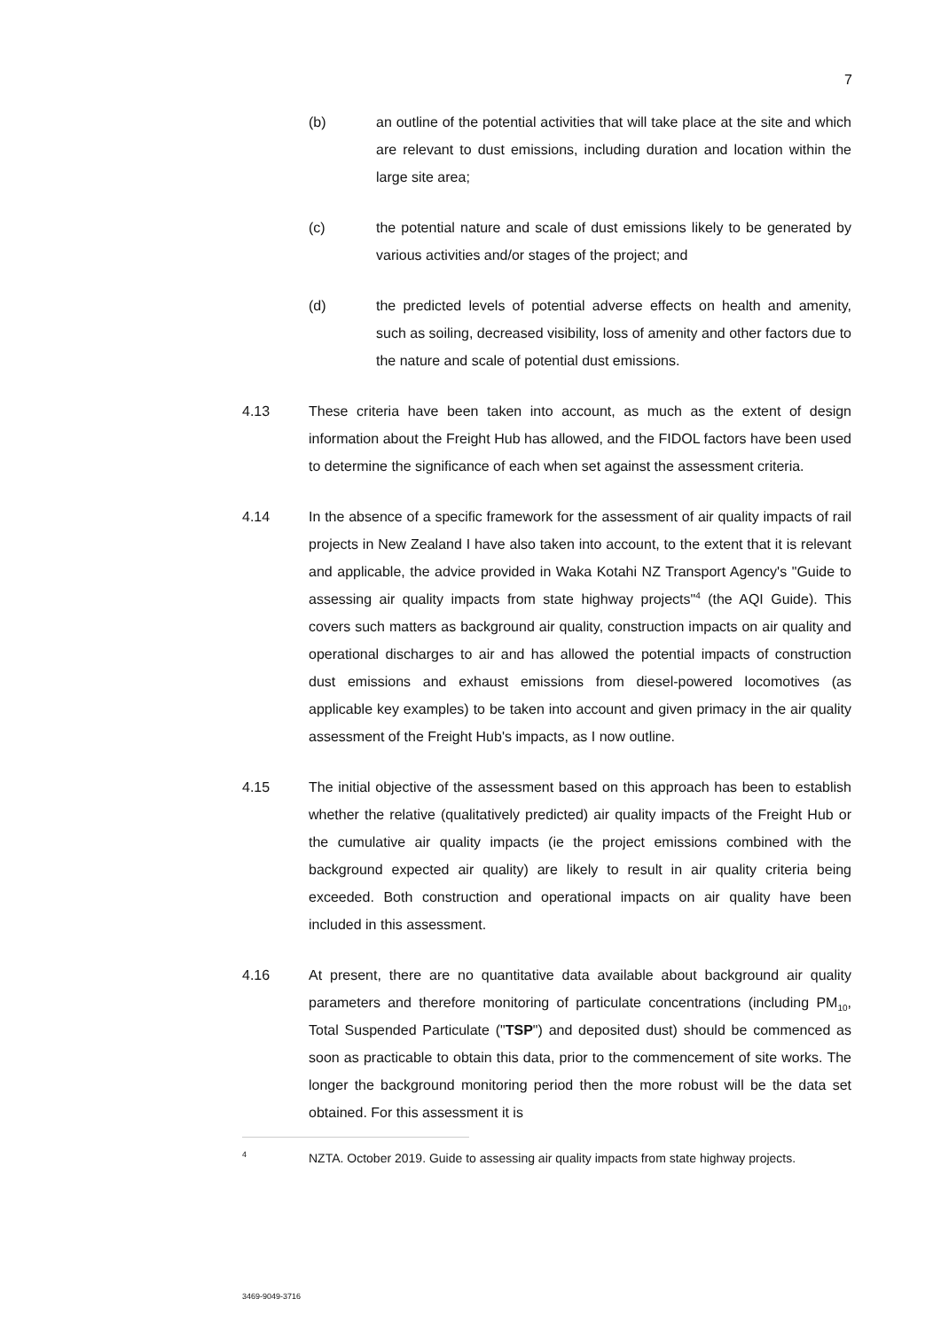7
(b) an outline of the potential activities that will take place at the site and which are relevant to dust emissions, including duration and location within the large site area;
(c) the potential nature and scale of dust emissions likely to be generated by various activities and/or stages of the project; and
(d) the predicted levels of potential adverse effects on health and amenity, such as soiling, decreased visibility, loss of amenity and other factors due to the nature and scale of potential dust emissions.
4.13 These criteria have been taken into account, as much as the extent of design information about the Freight Hub has allowed, and the FIDOL factors have been used to determine the significance of each when set against the assessment criteria.
4.14 In the absence of a specific framework for the assessment of air quality impacts of rail projects in New Zealand I have also taken into account, to the extent that it is relevant and applicable, the advice provided in Waka Kotahi NZ Transport Agency's "Guide to assessing air quality impacts from state highway projects"<sup>4</sup> (the AQI Guide). This covers such matters as background air quality, construction impacts on air quality and operational discharges to air and has allowed the potential impacts of construction dust emissions and exhaust emissions from diesel-powered locomotives (as applicable key examples) to be taken into account and given primacy in the air quality assessment of the Freight Hub's impacts, as I now outline.
4.15 The initial objective of the assessment based on this approach has been to establish whether the relative (qualitatively predicted) air quality impacts of the Freight Hub or the cumulative air quality impacts (ie the project emissions combined with the background expected air quality) are likely to result in air quality criteria being exceeded. Both construction and operational impacts on air quality have been included in this assessment.
4.16 At present, there are no quantitative data available about background air quality parameters and therefore monitoring of particulate concentrations (including PM<sub>10</sub>, Total Suspended Particulate ("TSP") and deposited dust) should be commenced as soon as practicable to obtain this data, prior to the commencement of site works. The longer the background monitoring period then the more robust will be the data set obtained. For this assessment it is
4
NZTA. October 2019. Guide to assessing air quality impacts from state highway projects.
3469-9049-3716